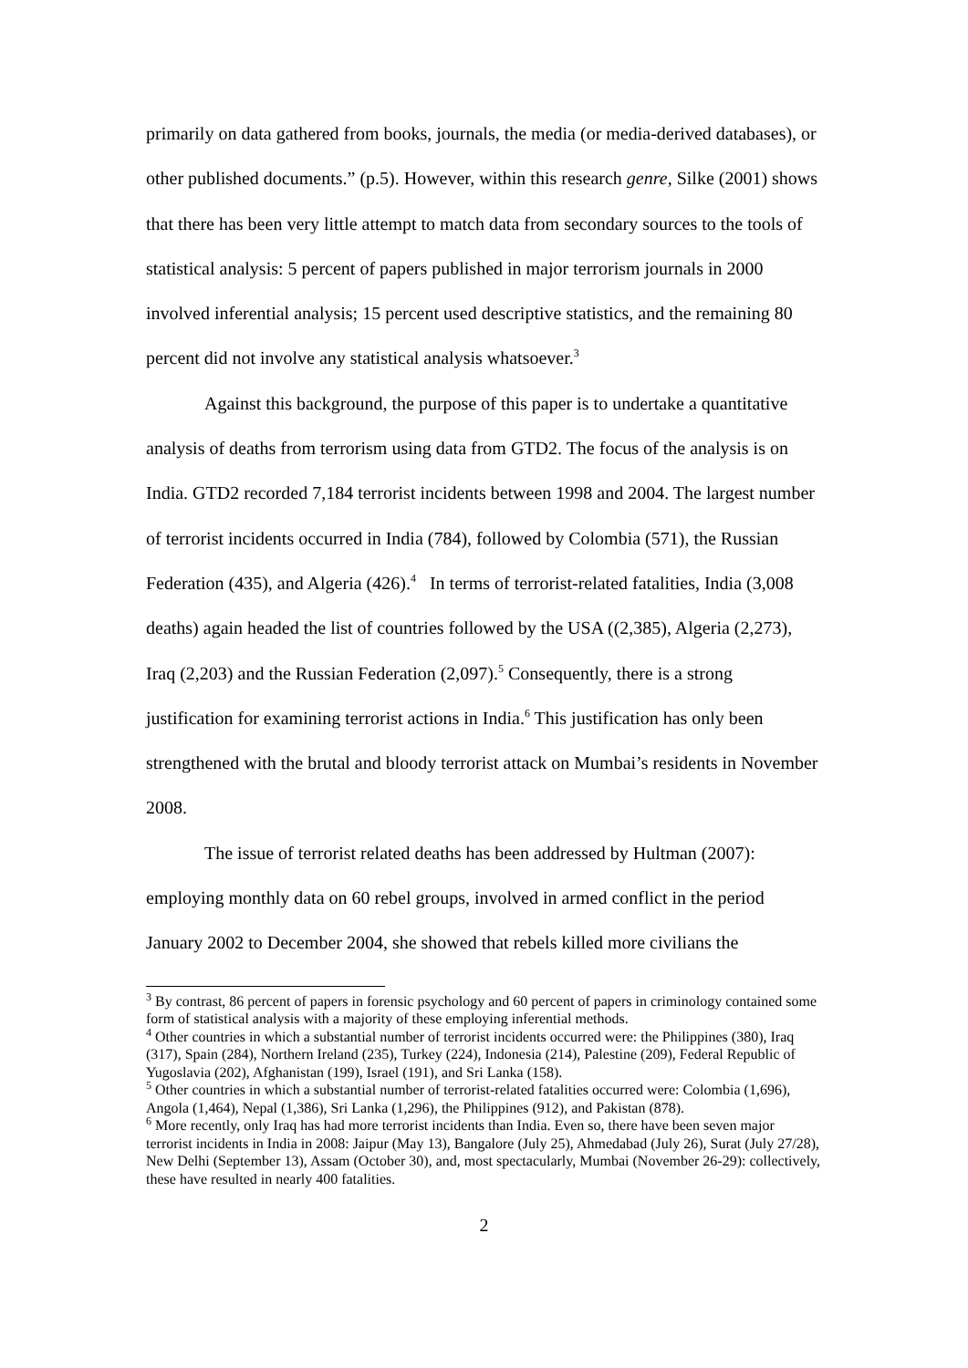primarily on data gathered from books, journals, the media (or media-derived databases), or other published documents.” (p.5). However, within this research genre, Silke (2001) shows that there has been very little attempt to match data from secondary sources to the tools of statistical analysis: 5 percent of papers published in major terrorism journals in 2000 involved inferential analysis; 15 percent used descriptive statistics, and the remaining 80 percent did not involve any statistical analysis whatsoever.<sup>3</sup>
Against this background, the purpose of this paper is to undertake a quantitative analysis of deaths from terrorism using data from GTD2. The focus of the analysis is on India. GTD2 recorded 7,184 terrorist incidents between 1998 and 2004. The largest number of terrorist incidents occurred in India (784), followed by Colombia (571), the Russian Federation (435), and Algeria (426).<sup>4</sup> In terms of terrorist-related fatalities, India (3,008 deaths) again headed the list of countries followed by the USA ((2,385), Algeria (2,273), Iraq (2,203) and the Russian Federation (2,097).<sup>5</sup> Consequently, there is a strong justification for examining terrorist actions in India.<sup>6</sup> This justification has only been strengthened with the brutal and bloody terrorist attack on Mumbai’s residents in November 2008.
The issue of terrorist related deaths has been addressed by Hultman (2007): employing monthly data on 60 rebel groups, involved in armed conflict in the period January 2002 to December 2004, she showed that rebels killed more civilians the
<sup>3</sup> By contrast, 86 percent of papers in forensic psychology and 60 percent of papers in criminology contained some form of statistical analysis with a majority of these employing inferential methods.
<sup>4</sup> Other countries in which a substantial number of terrorist incidents occurred were: the Philippines (380), Iraq (317), Spain (284), Northern Ireland (235), Turkey (224), Indonesia (214), Palestine (209), Federal Republic of Yugoslavia (202), Afghanistan (199), Israel (191), and Sri Lanka (158).
<sup>5</sup> Other countries in which a substantial number of terrorist-related fatalities occurred were: Colombia (1,696), Angola (1,464), Nepal (1,386), Sri Lanka (1,296), the Philippines (912), and Pakistan (878).
<sup>6</sup> More recently, only Iraq has had more terrorist incidents than India. Even so, there have been seven major terrorist incidents in India in 2008: Jaipur (May 13), Bangalore (July 25), Ahmedabad (July 26), Surat (July 27/28), New Delhi (September 13), Assam (October 30), and, most spectacularly, Mumbai (November 26-29): collectively, these have resulted in nearly 400 fatalities.
2